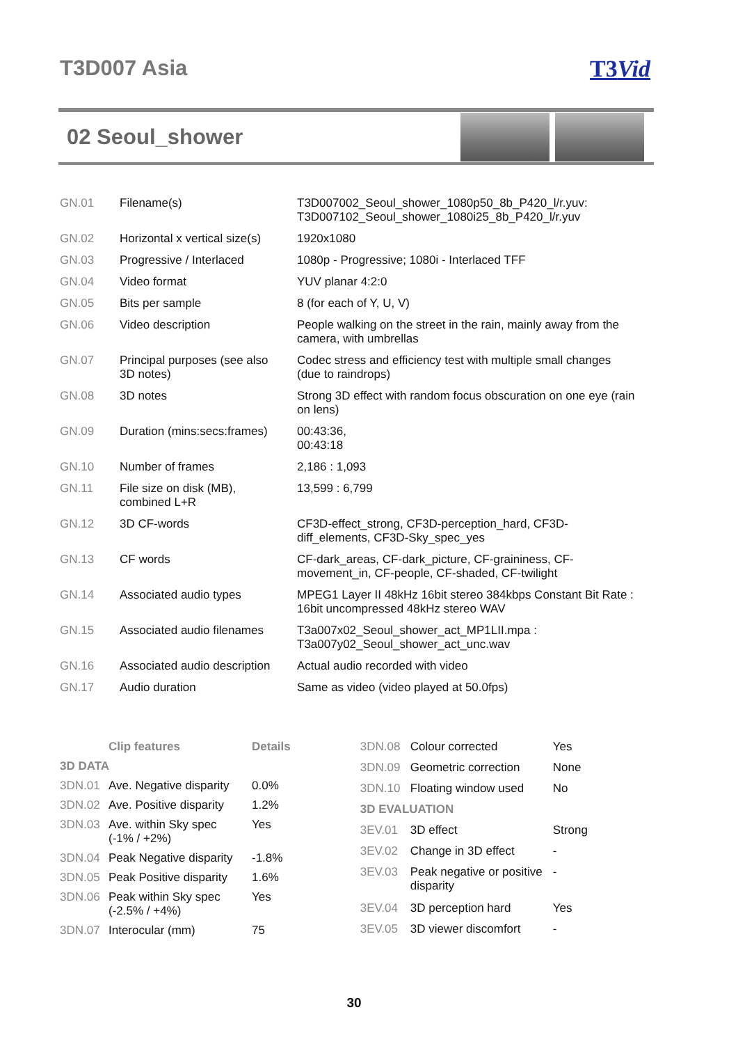T3D007 Asia T3Vid
02 Seoul_shower
| GN.01 | Filename(s) | T3D007002_Seoul_shower_1080p50_8b_P420_l/r.yuv: T3D007102_Seoul_shower_1080i25_8b_P420_l/r.yuv |
| GN.02 | Horizontal x vertical size(s) | 1920x1080 |
| GN.03 | Progressive / Interlaced | 1080p - Progressive; 1080i - Interlaced TFF |
| GN.04 | Video format | YUV planar 4:2:0 |
| GN.05 | Bits per sample | 8 (for each of Y, U, V) |
| GN.06 | Video description | People walking on the street in the rain, mainly away from the camera, with umbrellas |
| GN.07 | Principal purposes (see also 3D notes) | Codec stress and efficiency test with multiple small changes (due to raindrops) |
| GN.08 | 3D notes | Strong 3D effect with random focus obscuration on one eye (rain on lens) |
| GN.09 | Duration (mins:secs:frames) | 00:43:36, 00:43:18 |
| GN.10 | Number of frames | 2,186 : 1,093 |
| GN.11 | File size on disk (MB), combined L+R | 13,599 : 6,799 |
| GN.12 | 3D CF-words | CF3D-effect_strong, CF3D-perception_hard, CF3D- diff_elements, CF3D-Sky_spec_yes |
| GN.13 | CF words | CF-dark_areas, CF-dark_picture, CF-graininess, CF- movement_in, CF-people, CF-shaded, CF-twilight |
| GN.14 | Associated audio types | MPEG1 Layer II 48kHz 16bit stereo 384kbps Constant Bit Rate : 16bit uncompressed 48kHz stereo WAV |
| GN.15 | Associated audio filenames | T3a007x02_Seoul_shower_act_MP1LII.mpa : T3a007y02_Seoul_shower_act_unc.wav |
| GN.16 | Associated audio description | Actual audio recorded with video |
| GN.17 | Audio duration | Same as video (video played at 50.0fps) |
| | Clip features | Details |
| --- | --- | --- |
| 3D DATA | | |
| 3DN.01 | Ave. Negative disparity | 0.0% |
| 3DN.02 | Ave. Positive disparity | 1.2% |
| 3DN.03 | Ave. within Sky spec (-1% / +2%) | Yes |
| 3DN.04 | Peak Negative disparity | -1.8% |
| 3DN.05 | Peak Positive disparity | 1.6% |
| 3DN.06 | Peak within Sky spec (-2.5% / +4%) | Yes |
| 3DN.07 | Interocular (mm) | 75 |
| 3DN.08 | Colour corrected | Yes |
| 3DN.09 | Geometric correction | None |
| 3DN.10 | Floating window used | No |
| 3D EVALUATION | | |
| 3EV.01 | 3D effect | Strong |
| 3EV.02 | Change in 3D effect | - |
| 3EV.03 | Peak negative or positive disparity | - |
| 3EV.04 | 3D perception hard | Yes |
| 3EV.05 | 3D viewer discomfort | - |
30